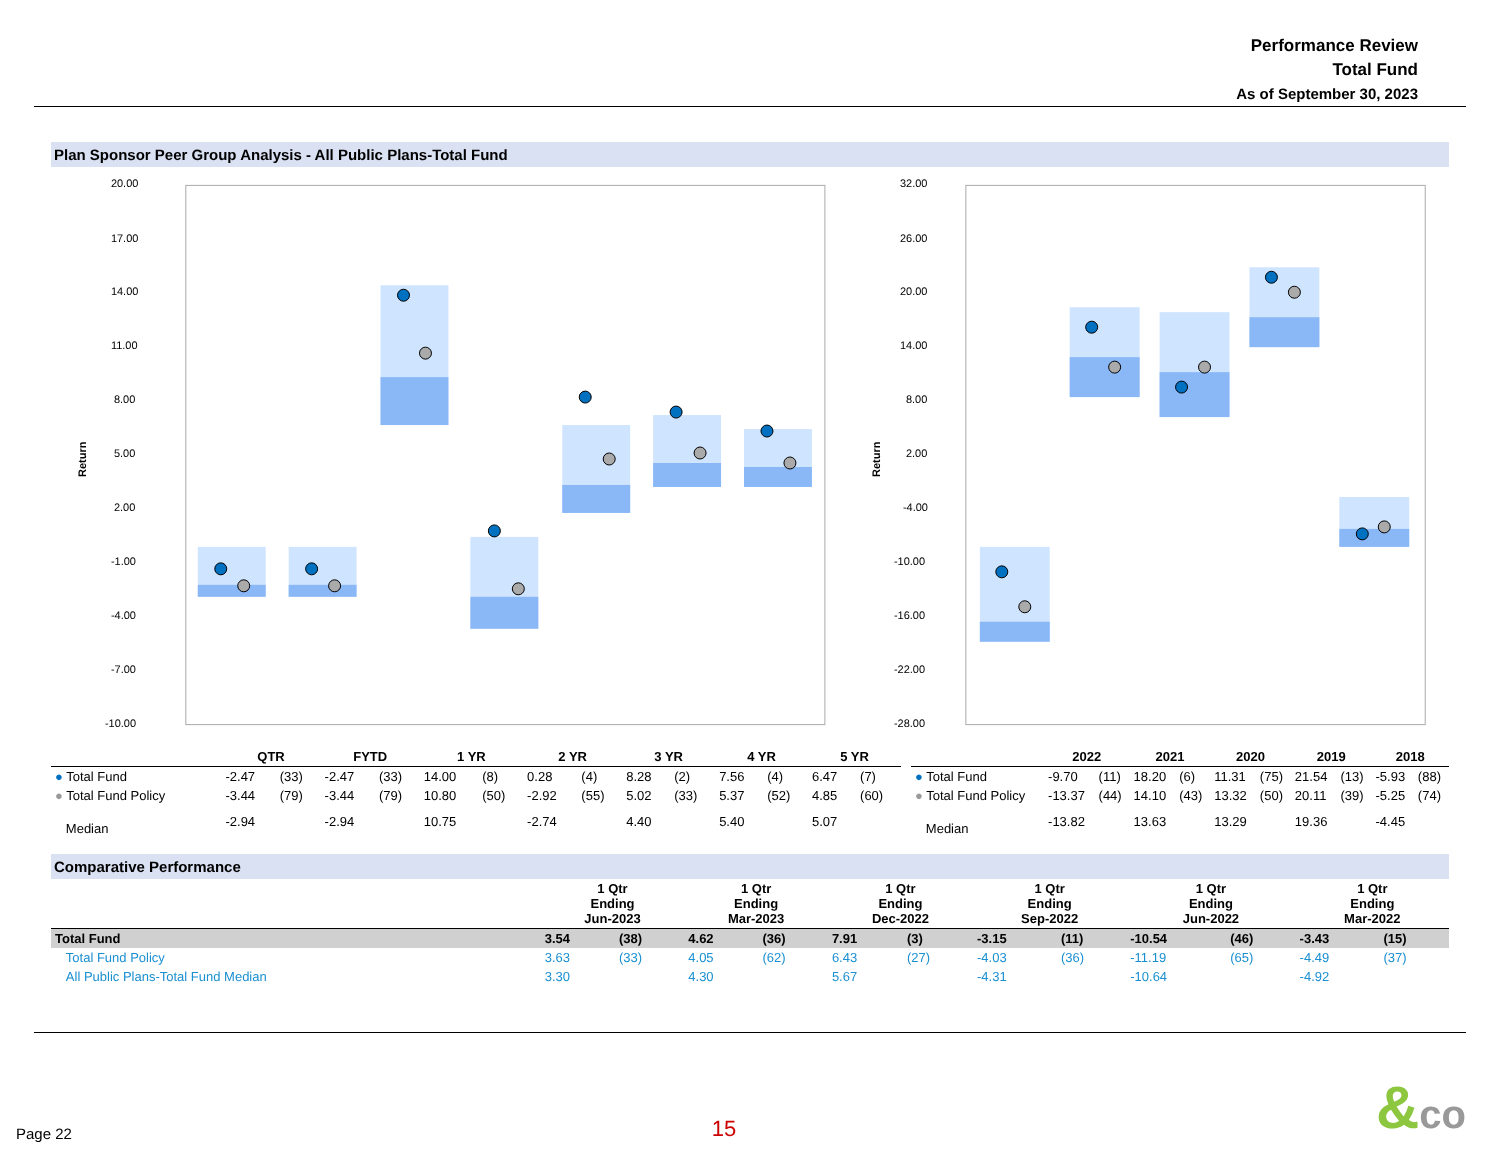Performance Review
Total Fund
As of September 30, 2023
Plan Sponsor Peer Group Analysis - All Public Plans-Total Fund
20.00
17.00
14.00
11.00
8.00
5.00
2.00
-1.00
-4.00
-7.00
-10.00
Return
32.00
26.00
20.00
14.00
8.00
2.00
-4.00
-10.00
-16.00
-22.00
-28.00
Return
| | QTR | | FYTD | | 1 YR | | 2 YR | | 3 YR | | 4 YR | | 5 YR | |
| --- | --- | --- | --- | --- | --- | --- | --- | --- | --- | --- | --- | --- | --- | --- |
| ● Total Fund | -2.47 | (33) | -2.47 | (33) | 14.00 | (8) | 0.28 | (4) | 8.28 | (2) | 7.56 | (4) | 6.47 | (7) |
| ● Total Fund Policy | -3.44 | (79) | -3.44 | (79) | 10.80 | (50) | -2.92 | (55) | 5.02 | (33) | 5.37 | (52) | 4.85 | (60) |
| Median | -2.94 | | -2.94 | | 10.75 | | -2.74 | | 4.40 | | 5.40 | | 5.07 | |
| | 2022 | | 2021 | | 2020 | | 2019 | | 2018 | |
| --- | --- | --- | --- | --- | --- | --- | --- | --- | --- | --- |
| ● Total Fund | -9.70 | (11) | 18.20 | (6) | 11.31 | (75) | 21.54 | (13) | -5.93 | (88) |
| ● Total Fund Policy | -13.37 | (44) | 14.10 | (43) | 13.32 | (50) | 20.11 | (39) | -5.25 | (74) |
| Median | -13.82 | | 13.63 | | 13.29 | | 19.36 | | -4.45 | |
Comparative Performance
| | 1 Qtr Ending Jun-2023 | | 1 Qtr Ending Mar-2023 | | 1 Qtr Ending Dec-2022 | | 1 Qtr Ending Sep-2022 | | 1 Qtr Ending Jun-2022 | | 1 Qtr Ending Mar-2022 | |
| --- | --- | --- | --- | --- | --- | --- | --- | --- | --- | --- | --- | --- |
| Total Fund | 3.54 | (38) | 4.62 | (36) | 7.91 | (3) | -3.15 | (11) | -10.54 | (46) | -3.43 | (15) |
| Total Fund Policy | 3.63 | (33) | 4.05 | (62) | 6.43 | (27) | -4.03 | (36) | -11.19 | (65) | -4.49 | (37) |
| All Public Plans-Total Fund Median | 3.30 | | 4.30 | | 5.67 | | -4.31 | | -10.64 | | -4.92 | |
Page 22 15 &co